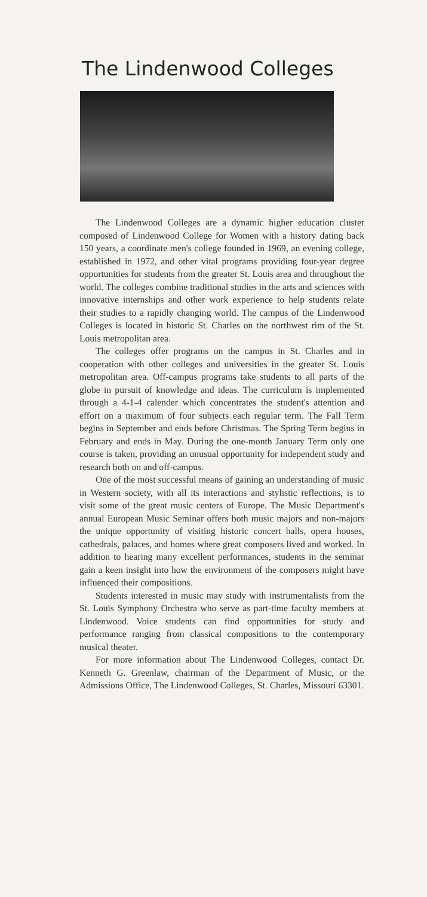The Lindenwood Colleges
The Lindenwood Colleges are a dynamic higher education cluster composed of Lindenwood College for Women with a history dating back 150 years, a coordinate men's college founded in 1969, an evening college, established in 1972, and other vital programs providing four-year degree opportunities for students from the greater St. Louis area and throughout the world. The colleges combine traditional studies in the arts and sciences with innovative internships and other work experience to help students relate their studies to a rapidly changing world. The campus of the Lindenwood Colleges is located in historic St. Charles on the northwest rim of the St. Louis metropolitan area.
The colleges offer programs on the campus in St. Charles and in cooperation with other colleges and universities in the greater St. Louis metropolitan area. Off-campus programs take students to all parts of the globe in pursuit of knowledge and ideas. The curriculum is implemented through a 4-1-4 calender which concentrates the student's attention and effort on a maximum of four subjects each regular term. The Fall Term begins in September and ends before Christmas. The Spring Term begins in February and ends in May. During the one-month January Term only one course is taken, providing an unusual opportunity for independent study and research both on and off-campus.
One of the most successful means of gaining an understanding of music in Western society, with all its interactions and stylistic reflections, is to visit some of the great music centers of Europe. The Music Department's annual European Music Seminar offers both music majors and non-majors the unique opportunity of visiting historic concert halls, opera houses, cathedrals, palaces, and homes where great composers lived and worked. In addition to hearing many excellent performances, students in the seminar gain a keen insight into how the environment of the composers might have influenced their compositions.
Students interested in music may study with instrumentalists from the St. Louis Symphony Orchestra who serve as part-time faculty members at Lindenwood. Voice students can find opportunities for study and performance ranging from classical compositions to the contemporary musical theater.
For more information about The Lindenwood Colleges, contact Dr. Kenneth G. Greenlaw, chairman of the Department of Music, or the Admissions Office, The Lindenwood Colleges, St. Charles, Missouri 63301.